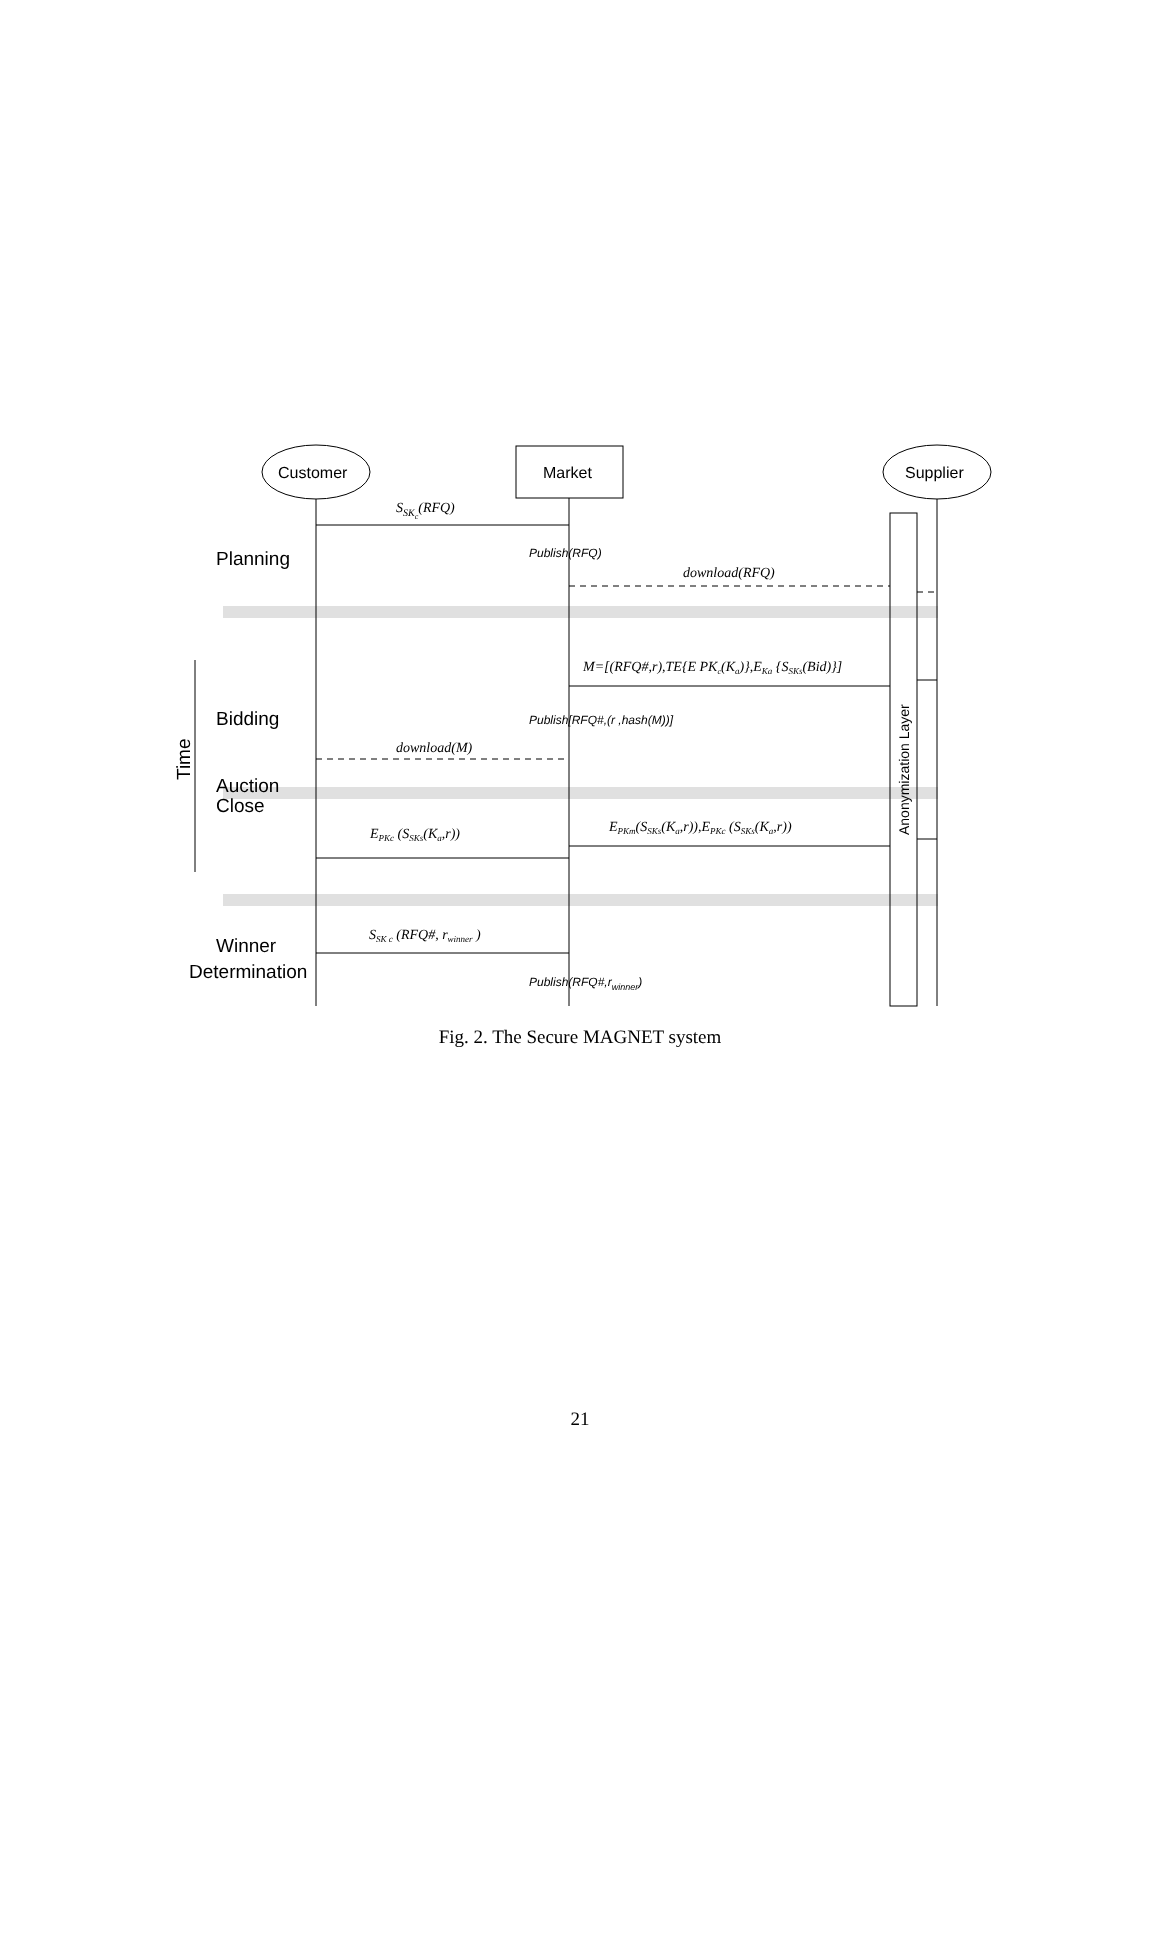Customer
Market
Supplier
SSKc(RFQ)
Planning
Publish(RFQ)
download(RFQ)
M=[(RFQ#,r),TE{E PKc(Ka)},EKa {SSKs(Bid)}]
Bidding
Publish[RFQ#,(r ,hash(M))]
download(M)
Time
Anonymization Layer
Auction
Close
EPKm(SSKs(Ka,r)),EPKc (SSKs(Ka,r))
EPKc (SSKs(Ka,r))
SSK c (RFQ#, rwinner )
Winner
Determination
Publish(RFQ#,rwinner)
Fig. 2. The Secure MAGNET system
21